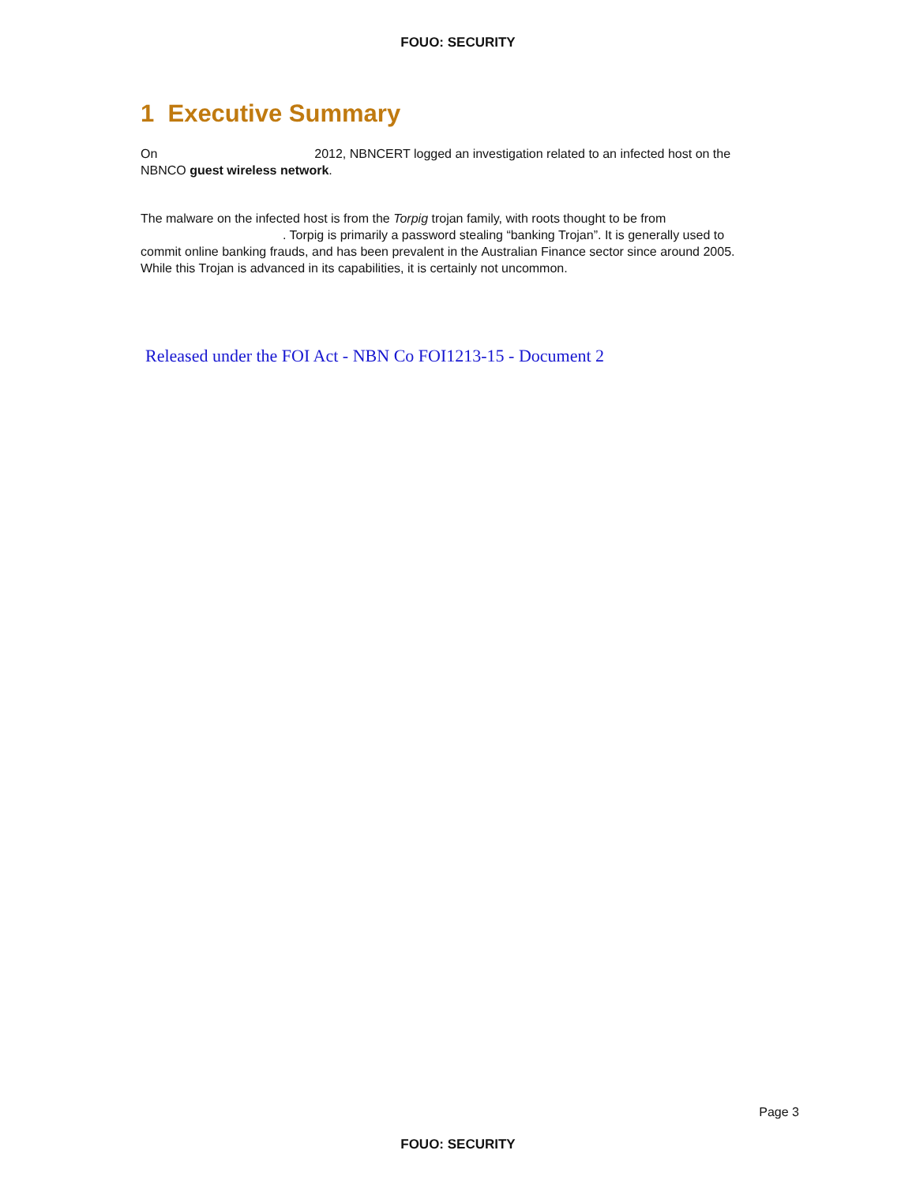FOUO: SECURITY
1 Executive Summary
On 2012, NBNCERT logged an investigation related to an infected host on the NBNCO guest wireless network.
The malware on the infected host is from the Torpig trojan family, with roots thought to be from . Torpig is primarily a password stealing “banking Trojan”. It is generally used to commit online banking frauds, and has been prevalent in the Australian Finance sector since around 2005. While this Trojan is advanced in its capabilities, it is certainly not uncommon.
Released under the FOI Act - NBN Co FOI1213-15 - Document 2
Page 3
FOUO: SECURITY